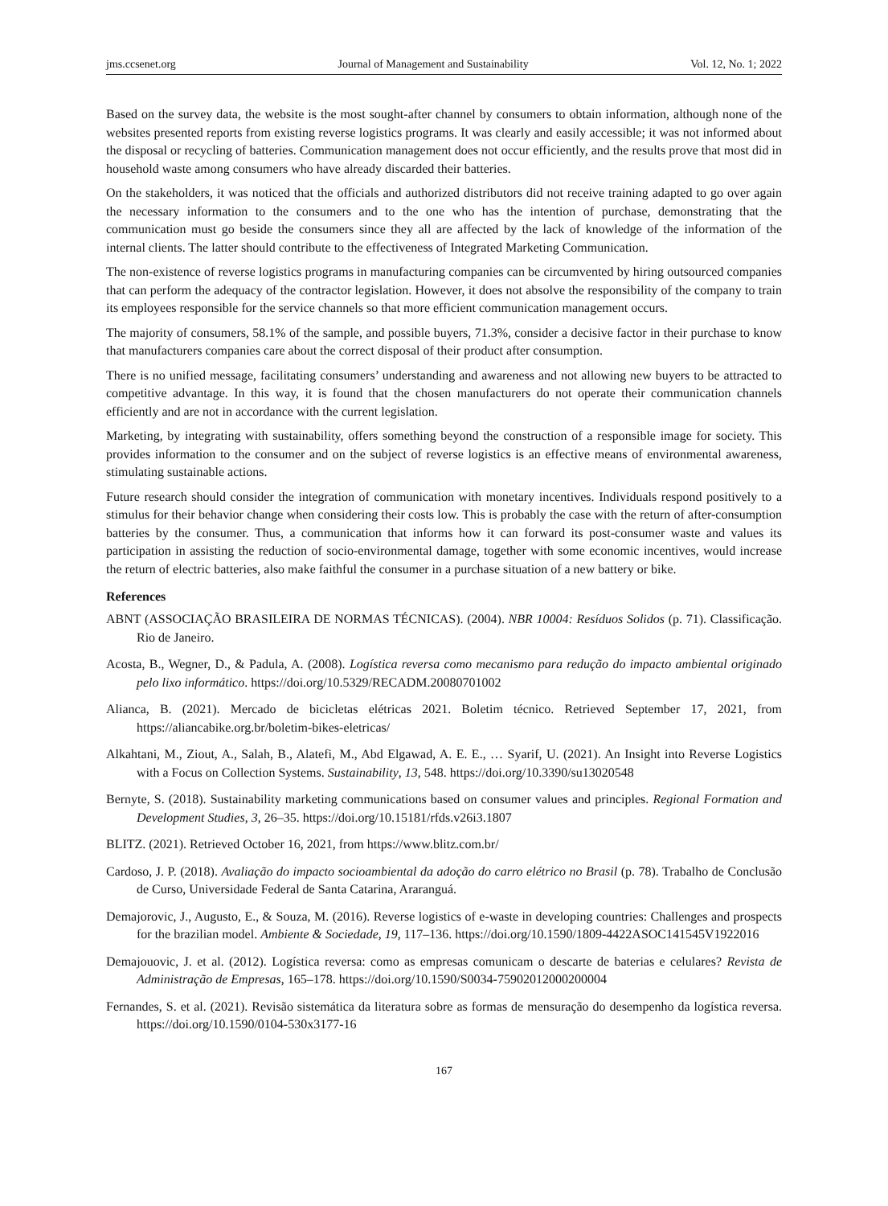jms.ccsenet.org Journal of Management and Sustainability Vol. 12, No. 1; 2022
Based on the survey data, the website is the most sought-after channel by consumers to obtain information, although none of the websites presented reports from existing reverse logistics programs. It was clearly and easily accessible; it was not informed about the disposal or recycling of batteries. Communication management does not occur efficiently, and the results prove that most did in household waste among consumers who have already discarded their batteries.
On the stakeholders, it was noticed that the officials and authorized distributors did not receive training adapted to go over again the necessary information to the consumers and to the one who has the intention of purchase, demonstrating that the communication must go beside the consumers since they all are affected by the lack of knowledge of the information of the internal clients. The latter should contribute to the effectiveness of Integrated Marketing Communication.
The non-existence of reverse logistics programs in manufacturing companies can be circumvented by hiring outsourced companies that can perform the adequacy of the contractor legislation. However, it does not absolve the responsibility of the company to train its employees responsible for the service channels so that more efficient communication management occurs.
The majority of consumers, 58.1% of the sample, and possible buyers, 71.3%, consider a decisive factor in their purchase to know that manufacturers companies care about the correct disposal of their product after consumption.
There is no unified message, facilitating consumers’ understanding and awareness and not allowing new buyers to be attracted to competitive advantage. In this way, it is found that the chosen manufacturers do not operate their communication channels efficiently and are not in accordance with the current legislation.
Marketing, by integrating with sustainability, offers something beyond the construction of a responsible image for society. This provides information to the consumer and on the subject of reverse logistics is an effective means of environmental awareness, stimulating sustainable actions.
Future research should consider the integration of communication with monetary incentives. Individuals respond positively to a stimulus for their behavior change when considering their costs low. This is probably the case with the return of after-consumption batteries by the consumer. Thus, a communication that informs how it can forward its post-consumer waste and values its participation in assisting the reduction of socio-environmental damage, together with some economic incentives, would increase the return of electric batteries, also make faithful the consumer in a purchase situation of a new battery or bike.
References
ABNT (ASSOCIAÇÃO BRASILEIRA DE NORMAS TÉCNICAS). (2004). NBR 10004: Resíduos Solidos (p. 71). Classificação. Rio de Janeiro.
Acosta, B., Wegner, D., & Padula, A. (2008). Logística reversa como mecanismo para redução do impacto ambiental originado pelo lixo informático. https://doi.org/10.5329/RECADM.20080701002
Alianca, B. (2021). Mercado de bicicletas elétricas 2021. Boletim técnico. Retrieved September 17, 2021, from https://aliancabike.org.br/boletim-bikes-eletricas/
Alkahtani, M., Ziout, A., Salah, B., Alatefi, M., Abd Elgawad, A. E. E., … Syarif, U. (2021). An Insight into Reverse Logistics with a Focus on Collection Systems. Sustainability, 13, 548. https://doi.org/10.3390/su13020548
Bernyte, S. (2018). Sustainability marketing communications based on consumer values and principles. Regional Formation and Development Studies, 3, 26–35. https://doi.org/10.15181/rfds.v26i3.1807
BLITZ. (2021). Retrieved October 16, 2021, from https://www.blitz.com.br/
Cardoso, J. P. (2018). Avaliação do impacto socioambiental da adoção do carro elétrico no Brasil (p. 78). Trabalho de Conclusão de Curso, Universidade Federal de Santa Catarina, Araranguá.
Demajorovic, J., Augusto, E., & Souza, M. (2016). Reverse logistics of e-waste in developing countries: Challenges and prospects for the brazilian model. Ambiente & Sociedade, 19, 117–136. https://doi.org/10.1590/1809-4422ASOC141545V1922016
Demajouovic, J. et al. (2012). Logística reversa: como as empresas comunicam o descarte de baterias e celulares? Revista de Administração de Empresas, 165–178. https://doi.org/10.1590/S0034-75902012000200004
Fernandes, S. et al. (2021). Revisão sistemática da literatura sobre as formas de mensuração do desempenho da logística reversa. https://doi.org/10.1590/0104-530x3177-16
167